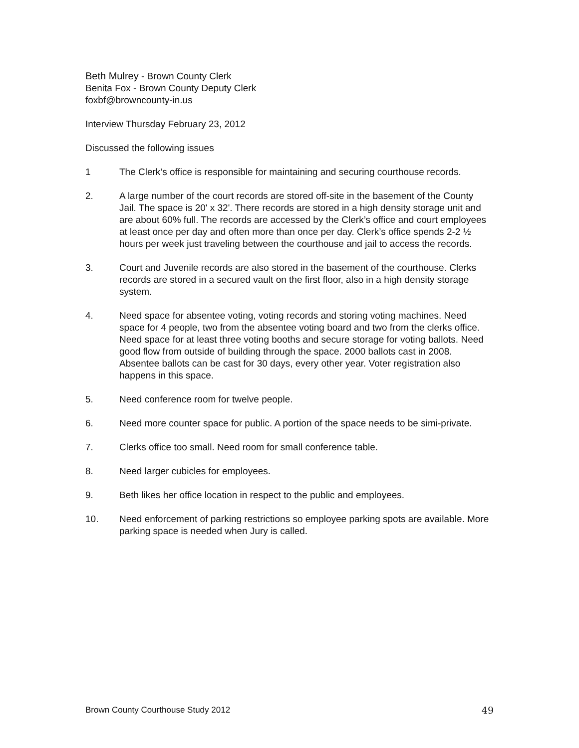Beth Mulrey - Brown County Clerk
Benita Fox - Brown County Deputy Clerk
foxbf@browncounty-in.us
Interview Thursday February 23, 2012
Discussed the following issues
1 The Clerk’s office is responsible for maintaining and securing courthouse records.
2. A large number of the court records are stored off-site in the basement of the County Jail. The space is 20' x 32'. There records are stored in a high density storage unit and are about 60% full. The records are accessed by the Clerk’s office and court employees at least once per day and often more than once per day. Clerk’s office spends 2-2 ½ hours per week just traveling between the courthouse and jail to access the records.
3. Court and Juvenile records are also stored in the basement of the courthouse. Clerks records are stored in a secured vault on the first floor, also in a high density storage system.
4. Need space for absentee voting, voting records and storing voting machines. Need space for 4 people, two from the absentee voting board and two from the clerks office. Need space for at least three voting booths and secure storage for voting ballots. Need good flow from outside of building through the space. 2000 ballots cast in 2008. Absentee ballots can be cast for 30 days, every other year. Voter registration also happens in this space.
5. Need conference room for twelve people.
6. Need more counter space for public. A portion of the space needs to be simi-private.
7. Clerks office too small. Need room for small conference table.
8. Need larger cubicles for employees.
9. Beth likes her office location in respect to the public and employees.
10. Need enforcement of parking restrictions so employee parking spots are available. More parking space is needed when Jury is called.
Brown County Courthouse Study 2012 49